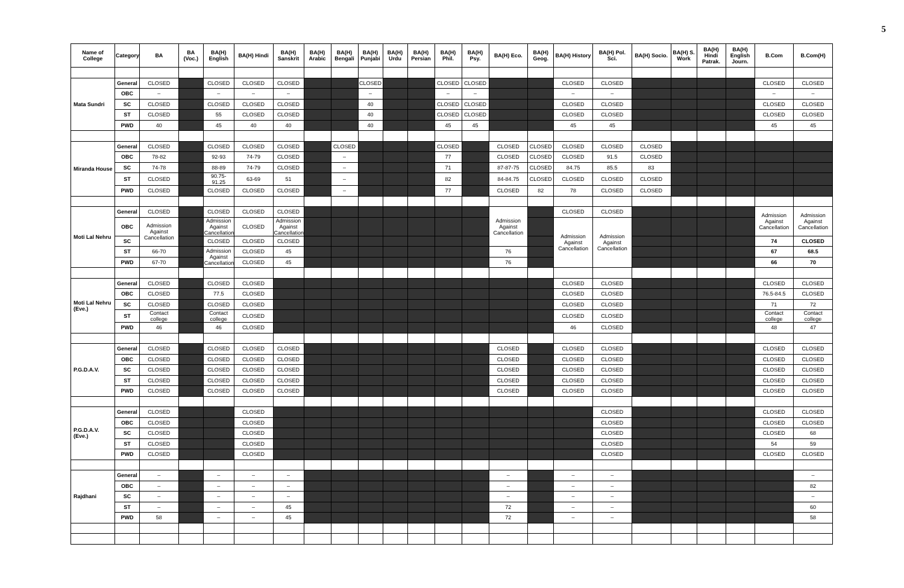5
| Name of College | Category | BA | BA (Voc.) | BA(H) English | BA(H) Hindi | BA(H) Sanskrit | BA(H) Arabic | BA(H) Bengali | BA(H) Punjabi | BA(H) Urdu | BA(H) Persian | BA(H) Phil. | BA(H) Psy. | BA(H) Eco. | BA(H) Geog. | BA(H) History | BA(H) Pol. Sci. | BA(H) Socio. | BA(H) S. Work | BA(H) Hindi Patrak. | BA(H) English Journ. | B.Com | B.Com(H) |
| --- | --- | --- | --- | --- | --- | --- | --- | --- | --- | --- | --- | --- | --- | --- | --- | --- | --- | --- | --- | --- | --- | --- | --- |
| Mata Sundri | General | CLOSED | | CLOSED | CLOSED | CLOSED | | | CLOSED | | | CLOSED | CLOSED | | | CLOSED | CLOSED | | | | | CLOSED | CLOSED |
| | OBC | – | | – | – | – | | | – | | | – | – | | | – | – | | | | | – | – |
| | SC | CLOSED | | CLOSED | CLOSED | CLOSED | | | 40 | | | CLOSED | CLOSED | | | CLOSED | CLOSED | | | | | CLOSED | CLOSED |
| | ST | CLOSED | | 55 | CLOSED | CLOSED | | | 40 | | | CLOSED | CLOSED | | | CLOSED | CLOSED | | | | | CLOSED | CLOSED |
| | PWD | 40 | | 45 | 40 | 40 | | | 40 | | | 45 | 45 | | | 45 | 45 | | | | | 45 | 45 |
| Miranda House | General | CLOSED | | CLOSED | CLOSED | CLOSED | | CLOSED | | | | CLOSED | | CLOSED | CLOSED | CLOSED | CLOSED | CLOSED | | | | | |
| | OBC | 78-82 | | 92-93 | 74-79 | CLOSED | | – | | | | 77 | | CLOSED | CLOSED | CLOSED | 91.5 | CLOSED | | | | | |
| | SC | 74-78 | | 88-89 | 74-79 | CLOSED | | – | | | | 71 | | 87-87-75 | CLOSED | 84.75 | 85.5 | 83 | | | | | |
| | ST | CLOSED | | 90.75-91.25 | 63-69 | 51 | | – | | | | 82 | | 84-84.75 | CLOSED | CLOSED | CLOSED | CLOSED | | | | | |
| | PWD | CLOSED | | CLOSED | CLOSED | CLOSED | | – | | | | 77 | | CLOSED | 82 | 78 | CLOSED | CLOSED | | | | | |
| Moti Lal Nehru | General | CLOSED | | CLOSED | CLOSED | CLOSED | | | | | | | | Admission Against Cancellation | | CLOSED | CLOSED | | | | | Admission Against Cancellation | Admission Against Cancellation |
| | OBC | Admission Against Cancellation | | Admission Against Cancellation | CLOSED | Admission Against Cancellation | | | | | | | | | | Admission Against Cancellation | Admission Against Cancellation | | | | | | |
| | SC | | | CLOSED | CLOSED | CLOSED | | | | | | | | | | | | | | | | 74 | CLOSED |
| | ST | 66-70 | | Admission Against Cancellation | CLOSED | 45 | | | | | | | | 76 | | | | | | | | 67 | 68.5 |
| | PWD | 67-70 | | | CLOSED | 45 | | | | | | | | 76 | | | | | | | | 66 | 70 |
| Moti Lal Nehru (Eve.) | General | CLOSED | | CLOSED | CLOSED | | | | | | | | | | | CLOSED | CLOSED | | | | | CLOSED | CLOSED |
| | OBC | CLOSED | | 77.5 | CLOSED | | | | | | | | | | | CLOSED | CLOSED | | | | | 76.5-84.5 | CLOSED |
| | SC | CLOSED | | CLOSED | CLOSED | | | | | | | | | | | CLOSED | CLOSED | | | | | 71 | 72 |
| | ST | Contact college | | Contact college | CLOSED | | | | | | | | | | | CLOSED | CLOSED | | | | | Contact college | Contact college |
| | PWD | 46 | | 46 | CLOSED | | | | | | | | | | | 46 | CLOSED | | | | | 48 | 47 |
| P.G.D.A.V. | General | CLOSED | | CLOSED | CLOSED | CLOSED | | | | | | | | CLOSED | | CLOSED | CLOSED | | | | | CLOSED | CLOSED |
| | OBC | CLOSED | | CLOSED | CLOSED | CLOSED | | | | | | | | CLOSED | | CLOSED | CLOSED | | | | | CLOSED | CLOSED |
| | SC | CLOSED | | CLOSED | CLOSED | CLOSED | | | | | | | | CLOSED | | CLOSED | CLOSED | | | | | CLOSED | CLOSED |
| | ST | CLOSED | | CLOSED | CLOSED | CLOSED | | | | | | | | CLOSED | | CLOSED | CLOSED | | | | | CLOSED | CLOSED |
| | PWD | CLOSED | | CLOSED | CLOSED | CLOSED | | | | | | | | CLOSED | | CLOSED | CLOSED | | | | | CLOSED | CLOSED |
| P.G.D.A.V.(Eve.) | General | CLOSED | | | CLOSED | | | | | | | | | | | | CLOSED | | | | | CLOSED | CLOSED |
| | OBC | CLOSED | | | CLOSED | | | | | | | | | | | | CLOSED | | | | | CLOSED | CLOSED |
| | SC | CLOSED | | | CLOSED | | | | | | | | | | | | CLOSED | | | | | CLOSED | 68 |
| | ST | CLOSED | | | CLOSED | | | | | | | | | | | | CLOSED | | | | | 54 | 59 |
| | PWD | CLOSED | | | CLOSED | | | | | | | | | | | | CLOSED | | | | | CLOSED | CLOSED |
| Rajdhani | General | – | | – | – | – | | | | | | | | – | | – | – | | | | | | – |
| | OBC | – | | – | – | – | | | | | | | | – | | – | – | | | | | | 82 |
| | SC | – | | – | – | – | | | | | | | | – | | – | – | | | | | | – |
| | ST | – | | – | – | 45 | | | | | | | | 72 | | – | – | | | | | | 60 |
| | PWD | 58 | | – | – | 45 | | | | | | | | 72 | | – | – | | | | | | 58 |